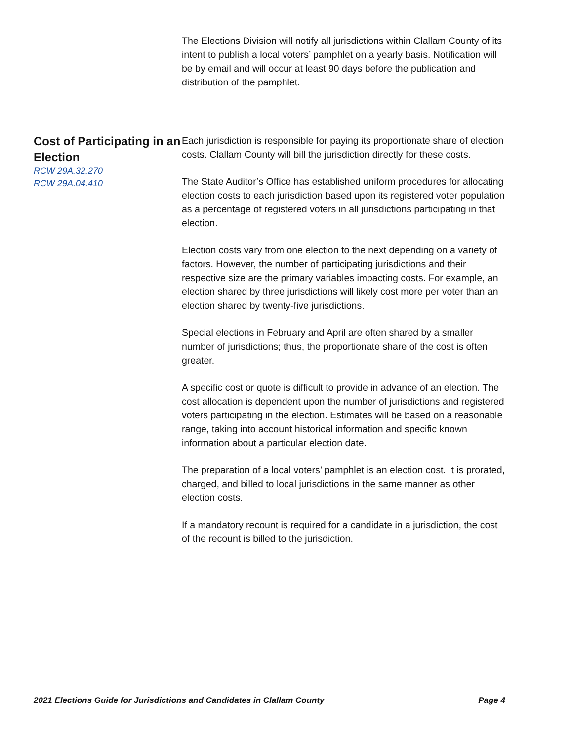The Elections Division will notify all jurisdictions within Clallam County of its intent to publish a local voters’ pamphlet on a yearly basis. Notification will be by email and will occur at least 90 days before the publication and distribution of the pamphlet.
Cost of Participating in an Election
RCW 29A.32.270
RCW 29A.04.410
Each jurisdiction is responsible for paying its proportionate share of election costs. Clallam County will bill the jurisdiction directly for these costs.
The State Auditor’s Office has established uniform procedures for allocating election costs to each jurisdiction based upon its registered voter population as a percentage of registered voters in all jurisdictions participating in that election.
Election costs vary from one election to the next depending on a variety of factors. However, the number of participating jurisdictions and their respective size are the primary variables impacting costs. For example, an election shared by three jurisdictions will likely cost more per voter than an election shared by twenty-five jurisdictions.
Special elections in February and April are often shared by a smaller number of jurisdictions; thus, the proportionate share of the cost is often greater.
A specific cost or quote is difficult to provide in advance of an election. The cost allocation is dependent upon the number of jurisdictions and registered voters participating in the election. Estimates will be based on a reasonable range, taking into account historical information and specific known information about a particular election date.
The preparation of a local voters’ pamphlet is an election cost. It is prorated, charged, and billed to local jurisdictions in the same manner as other election costs.
If a mandatory recount is required for a candidate in a jurisdiction, the cost of the recount is billed to the jurisdiction.
2021 Elections Guide for Jurisdictions and Candidates in Clallam County Page 4